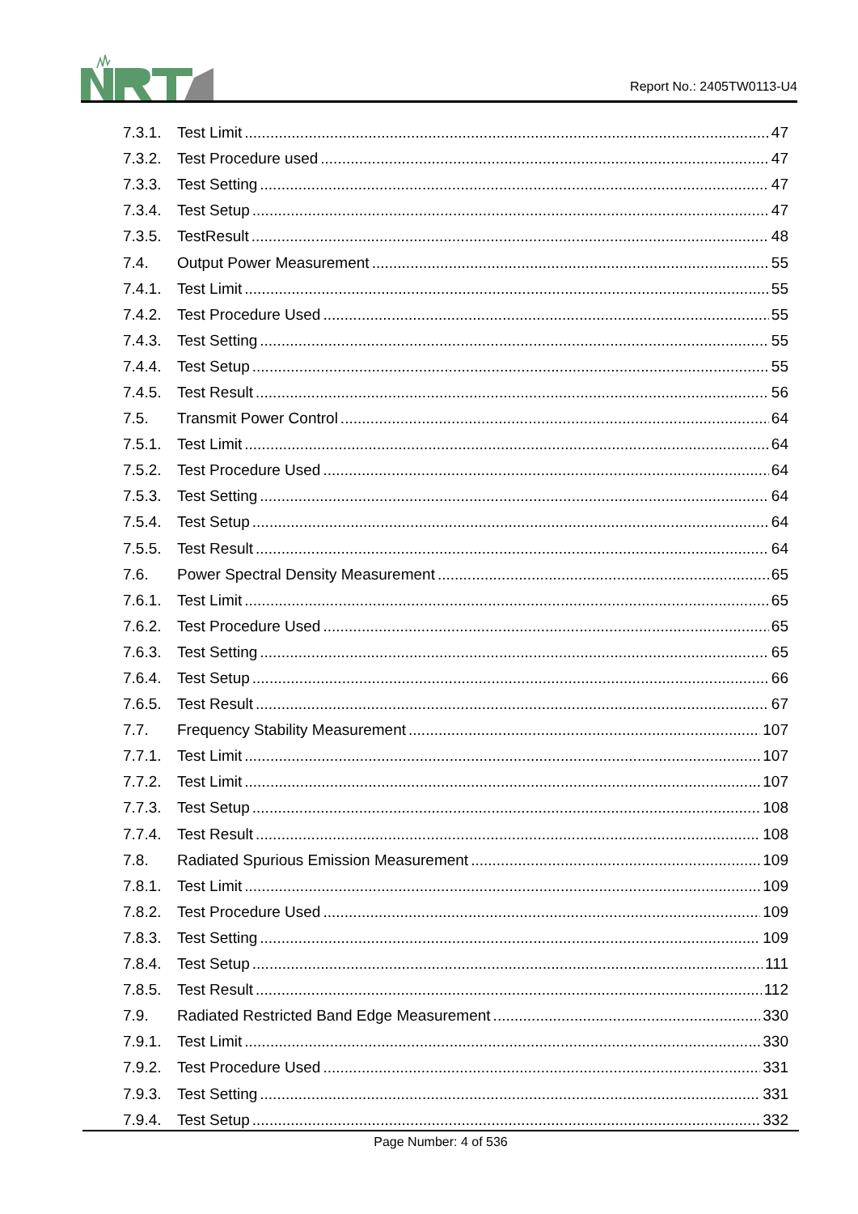Report No.: 2405TW0113-U4
7.3.1. Test Limit 47
7.3.2. Test Procedure used 47
7.3.3. Test Setting 47
7.3.4. Test Setup 47
7.3.5. TestResult 48
7.4. Output Power Measurement 55
7.4.1. Test Limit 55
7.4.2. Test Procedure Used 55
7.4.3. Test Setting 55
7.4.4. Test Setup 55
7.4.5. Test Result 56
7.5. Transmit Power Control 64
7.5.1. Test Limit 64
7.5.2. Test Procedure Used 64
7.5.3. Test Setting 64
7.5.4. Test Setup 64
7.5.5. Test Result 64
7.6. Power Spectral Density Measurement 65
7.6.1. Test Limit 65
7.6.2. Test Procedure Used 65
7.6.3. Test Setting 65
7.6.4. Test Setup 66
7.6.5. Test Result 67
7.7. Frequency Stability Measurement 107
7.7.1. Test Limit 107
7.7.2. Test Limit 107
7.7.3. Test Setup 108
7.7.4. Test Result 108
7.8. Radiated Spurious Emission Measurement 109
7.8.1. Test Limit 109
7.8.2. Test Procedure Used 109
7.8.3. Test Setting 109
7.8.4. Test Setup 111
7.8.5. Test Result 112
7.9. Radiated Restricted Band Edge Measurement 330
7.9.1. Test Limit 330
7.9.2. Test Procedure Used 331
7.9.3. Test Setting 331
7.9.4. Test Setup 332
Page Number: 4 of 536